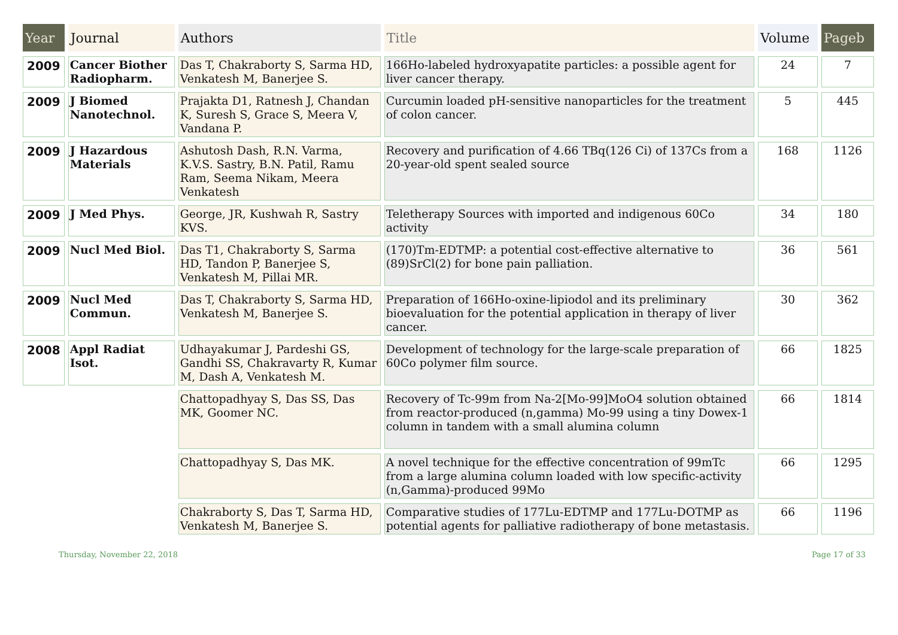| Year | Journal | Authors | Title | Volume | Pageb |
| --- | --- | --- | --- | --- | --- |
| 2009 | Cancer Biother Radiopharm. | Das T, Chakraborty S, Sarma HD, Venkatesh M, Banerjee S. | 166Ho-labeled hydroxyapatite particles: a possible agent for liver cancer therapy. | 24 | 7 |
| 2009 | J Biomed Nanotechnol. | Prajakta D1, Ratnesh J, Chandan K, Suresh S, Grace S, Meera V, Vandana P. | Curcumin loaded pH-sensitive nanoparticles for the treatment of colon cancer. | 5 | 445 |
| 2009 | J Hazardous Materials | Ashutosh Dash, R.N. Varma, K.V.S. Sastry, B.N. Patil, Ramu Ram, Seema Nikam, Meera Venkatesh | Recovery and purification of 4.66 TBq(126 Ci) of 137Cs from a 20-year-old spent sealed source | 168 | 1126 |
| 2009 | J Med Phys. | George, JR, Kushwah R, Sastry KVS. | Teletherapy Sources with imported and indigenous 60Co activity | 34 | 180 |
| 2009 | Nucl Med Biol. | Das T1, Chakraborty S, Sarma HD, Tandon P, Banerjee S, Venkatesh M, Pillai MR. | (170)Tm-EDTMP: a potential cost-effective alternative to (89)SrCl(2) for bone pain palliation. | 36 | 561 |
| 2009 | Nucl Med Commun. | Das T, Chakraborty S, Sarma HD, Venkatesh M, Banerjee S. | Preparation of 166Ho-oxine-lipiodol and its preliminary bioevaluation for the potential application in therapy of liver cancer. | 30 | 362 |
| 2008 | Appl Radiat Isot. | Udhayakumar J, Pardeshi GS, Gandhi SS, Chakravarty R, Kumar M, Dash A, Venkatesh M. | Development of technology for the large-scale preparation of 60Co polymer film source. | 66 | 1825 |
| | | Chattopadhyay S, Das SS, Das MK, Goomer NC. | Recovery of Tc-99m from Na-2[Mo-99]MoO4 solution obtained from reactor-produced (n,gamma) Mo-99 using a tiny Dowex-1 column in tandem with a small alumina column | 66 | 1814 |
| | | Chattopadhyay S, Das MK. | A novel technique for the effective concentration of 99mTc from a large alumina column loaded with low specific-activity (n,Gamma)-produced 99Mo | 66 | 1295 |
| | | Chakraborty S, Das T, Sarma HD, Venkatesh M, Banerjee S. | Comparative studies of 177Lu-EDTMP and 177Lu-DOTMP as potential agents for palliative radiotherapy of bone metastasis. | 66 | 1196 |
Thursday, November 22, 2018 Page 17 of 33